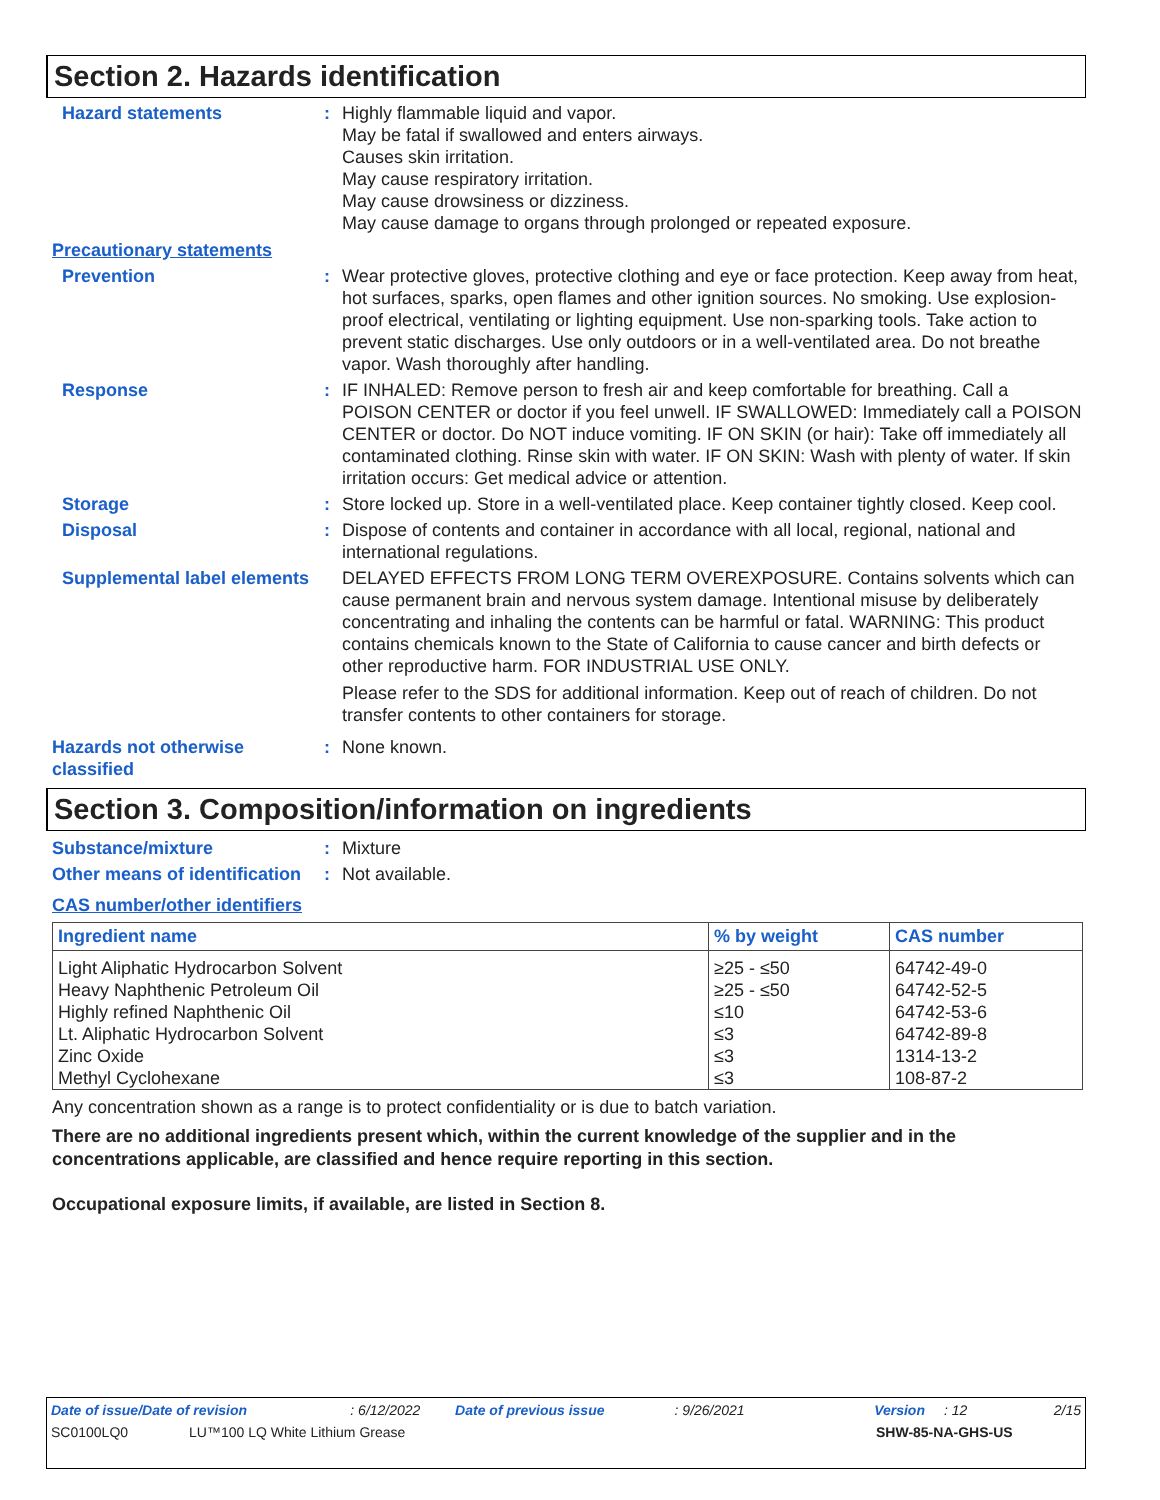Section 2. Hazards identification
Hazard statements : Highly flammable liquid and vapor.
May be fatal if swallowed and enters airways.
Causes skin irritation.
May cause respiratory irritation.
May cause drowsiness or dizziness.
May cause damage to organs through prolonged or repeated exposure.
Precautionary statements
Prevention : Wear protective gloves, protective clothing and eye or face protection. Keep away from heat, hot surfaces, sparks, open flames and other ignition sources. No smoking. Use explosion-proof electrical, ventilating or lighting equipment. Use non-sparking tools. Take action to prevent static discharges. Use only outdoors or in a well-ventilated area. Do not breathe vapor. Wash thoroughly after handling.
Response : IF INHALED: Remove person to fresh air and keep comfortable for breathing. Call a POISON CENTER or doctor if you feel unwell. IF SWALLOWED: Immediately call a POISON CENTER or doctor. Do NOT induce vomiting. IF ON SKIN (or hair): Take off immediately all contaminated clothing. Rinse skin with water. IF ON SKIN: Wash with plenty of water. If skin irritation occurs: Get medical advice or attention.
Storage : Store locked up. Store in a well-ventilated place. Keep container tightly closed. Keep cool.
Disposal : Dispose of contents and container in accordance with all local, regional, national and international regulations.
Supplemental label elements
DELAYED EFFECTS FROM LONG TERM OVEREXPOSURE. Contains solvents which can cause permanent brain and nervous system damage. Intentional misuse by deliberately concentrating and inhaling the contents can be harmful or fatal. WARNING: This product contains chemicals known to the State of California to cause cancer and birth defects or other reproductive harm. FOR INDUSTRIAL USE ONLY.
Please refer to the SDS for additional information. Keep out of reach of children. Do not transfer contents to other containers for storage.
Hazards not otherwise classified
: None known.
Section 3. Composition/information on ingredients
Substance/mixture : Mixture
Other means of identification
: Not available.
CAS number/other identifiers
| Ingredient name | % by weight | CAS number |
| --- | --- | --- |
| Light Aliphatic Hydrocarbon Solvent | ≥25 - ≤50 | 64742-49-0 |
| Heavy Naphthenic Petroleum Oil | ≥25 - ≤50 | 64742-52-5 |
| Highly refined Naphthenic Oil | ≤10 | 64742-53-6 |
| Lt. Aliphatic Hydrocarbon Solvent | ≤3 | 64742-89-8 |
| Zinc Oxide | ≤3 | 1314-13-2 |
| Methyl Cyclohexane | ≤3 | 108-87-2 |
Any concentration shown as a range is to protect confidentiality or is due to batch variation.
There are no additional ingredients present which, within the current knowledge of the supplier and in the concentrations applicable, are classified and hence require reporting in this section.
Occupational exposure limits, if available, are listed in Section 8.
Date of issue/Date of revision: 6/12/2022 Date of previous issue: 9/26/2021 Version: 12 2/15
SC0100LQ0 LU™100 LQ White Lithium Grease SHW-85-NA-GHS-US